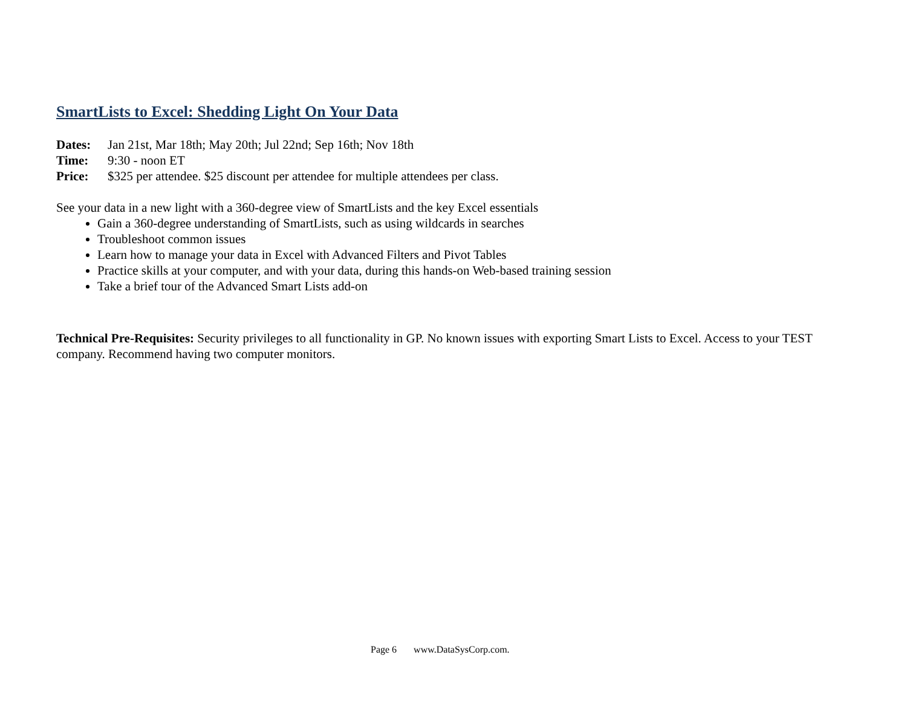SmartLists to Excel: Shedding Light On Your Data
Dates: Jan 21st, Mar 18th; May 20th; Jul 22nd; Sep 16th; Nov 18th
Time: 9:30 - noon ET
Price: $325 per attendee. $25 discount per attendee for multiple attendees per class.
See your data in a new light with a 360-degree view of SmartLists and the key Excel essentials
Gain a 360-degree understanding of SmartLists, such as using wildcards in searches
Troubleshoot common issues
Learn how to manage your data in Excel with Advanced Filters and Pivot Tables
Practice skills at your computer, and with your data, during this hands-on Web-based training session
Take a brief tour of the Advanced Smart Lists add-on
Technical Pre-Requisites: Security privileges to all functionality in GP. No known issues with exporting Smart Lists to Excel. Access to your TEST company. Recommend having two computer monitors.
Page 6 www.DataSysCorp.com.